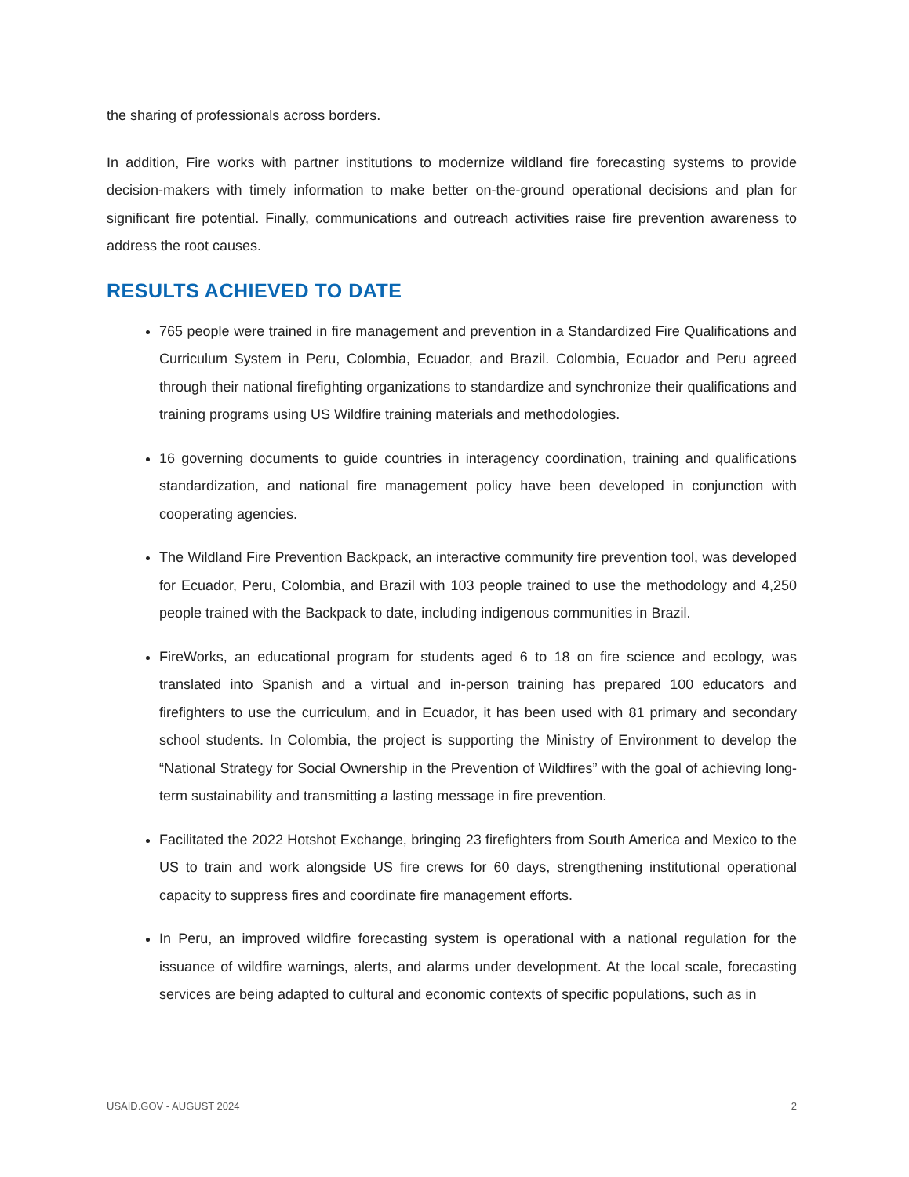the sharing of professionals across borders.
In addition, Fire works with partner institutions to modernize wildland fire forecasting systems to provide decision-makers with timely information to make better on-the-ground operational decisions and plan for significant fire potential. Finally, communications and outreach activities raise fire prevention awareness to address the root causes.
RESULTS ACHIEVED TO DATE
765 people were trained in fire management and prevention in a Standardized Fire Qualifications and Curriculum System in Peru, Colombia, Ecuador, and Brazil. Colombia, Ecuador and Peru agreed through their national firefighting organizations to standardize and synchronize their qualifications and training programs using US Wildfire training materials and methodologies.
16 governing documents to guide countries in interagency coordination, training and qualifications standardization, and national fire management policy have been developed in conjunction with cooperating agencies.
The Wildland Fire Prevention Backpack, an interactive community fire prevention tool, was developed for Ecuador, Peru, Colombia, and Brazil with 103 people trained to use the methodology and 4,250 people trained with the Backpack to date, including indigenous communities in Brazil.
FireWorks, an educational program for students aged 6 to 18 on fire science and ecology, was translated into Spanish and a virtual and in-person training has prepared 100 educators and firefighters to use the curriculum, and in Ecuador, it has been used with 81 primary and secondary school students. In Colombia, the project is supporting the Ministry of Environment to develop the “National Strategy for Social Ownership in the Prevention of Wildfires” with the goal of achieving long-term sustainability and transmitting a lasting message in fire prevention.
Facilitated the 2022 Hotshot Exchange, bringing 23 firefighters from South America and Mexico to the US to train and work alongside US fire crews for 60 days, strengthening institutional operational capacity to suppress fires and coordinate fire management efforts.
In Peru, an improved wildfire forecasting system is operational with a national regulation for the issuance of wildfire warnings, alerts, and alarms under development. At the local scale, forecasting services are being adapted to cultural and economic contexts of specific populations, such as in
USAID.GOV - AUGUST 2024 2